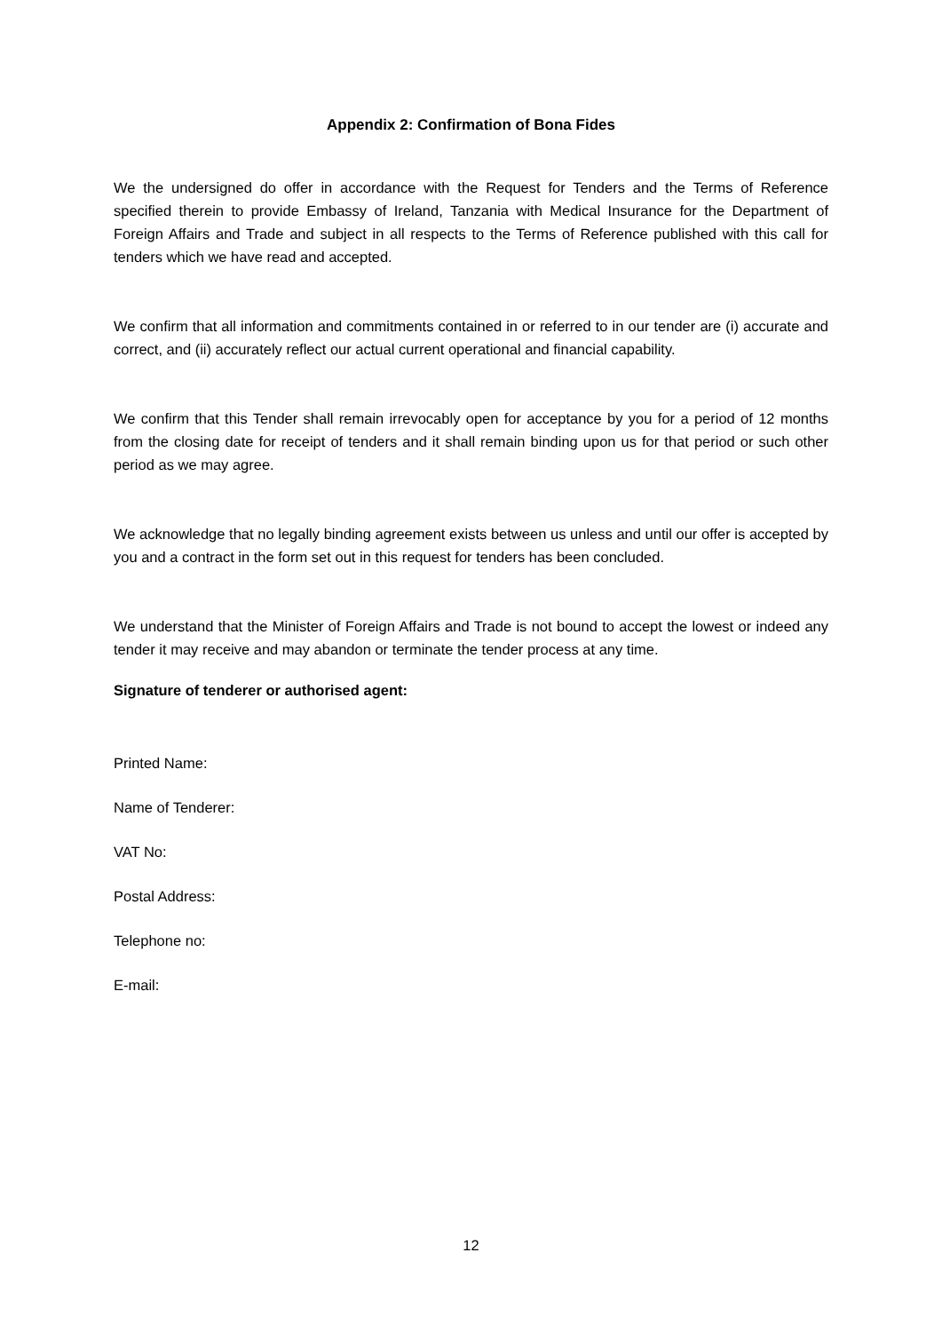Appendix 2: Confirmation of Bona Fides
We the undersigned do offer in accordance with the Request for Tenders and the Terms of Reference specified therein to provide Embassy of Ireland, Tanzania with Medical Insurance for the Department of Foreign Affairs and Trade and subject in all respects to the Terms of Reference published with this call for tenders which we have read and accepted.
We confirm that all information and commitments contained in or referred to in our tender are (i) accurate and correct, and (ii) accurately reflect our actual current operational and financial capability.
We confirm that this Tender shall remain irrevocably open for acceptance by you for a period of 12 months from the closing date for receipt of tenders and it shall remain binding upon us for that period or such other period as we may agree.
We acknowledge that no legally binding agreement exists between us unless and until our offer is accepted by you and a contract in the form set out in this request for tenders has been concluded.
We understand that the Minister of Foreign Affairs and Trade is not bound to accept the lowest or indeed any tender it may receive and may abandon or terminate the tender process at any time.
Signature of tenderer or authorised agent:
Printed Name:
Name of Tenderer:
VAT No:
Postal Address:
Telephone no:
E-mail:
12